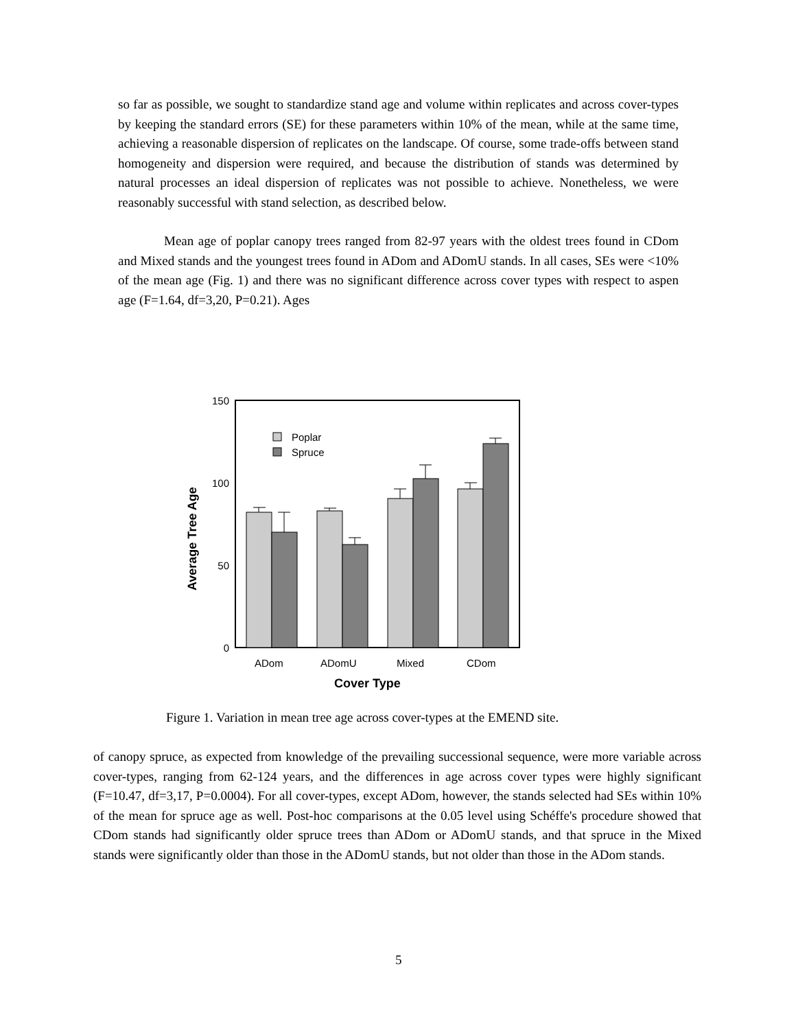so far as possible, we sought to standardize stand age and volume within replicates and across cover-types by keeping the standard errors (SE) for these parameters within 10% of the mean, while at the same time, achieving a reasonable dispersion of replicates on the landscape. Of course, some trade-offs between stand homogeneity and dispersion were required, and because the distribution of stands was determined by natural processes an ideal dispersion of replicates was not possible to achieve. Nonetheless, we were reasonably successful with stand selection, as described below.
Mean age of poplar canopy trees ranged from 82-97 years with the oldest trees found in CDom and Mixed stands and the youngest trees found in ADom and ADomU stands. In all cases, SEs were <10% of the mean age (Fig. 1) and there was no significant difference across cover types with respect to aspen age (F=1.64, df=3,20, P=0.21). Ages
150
100
50
0
Poplar
Spruce
ADom
ADomU
Mixed
CDom
Cover Type
Average Tree Age
Figure 1. Variation in mean tree age across cover-types at the EMEND site.
of canopy spruce, as expected from knowledge of the prevailing successional sequence, were more variable across cover-types, ranging from 62-124 years, and the differences in age across cover types were highly significant (F=10.47, df=3,17, P=0.0004). For all cover-types, except ADom, however, the stands selected had SEs within 10% of the mean for spruce age as well. Post-hoc comparisons at the 0.05 level using Schéffe's procedure showed that CDom stands had significantly older spruce trees than ADom or ADomU stands, and that spruce in the Mixed stands were significantly older than those in the ADomU stands, but not older than those in the ADom stands.
5